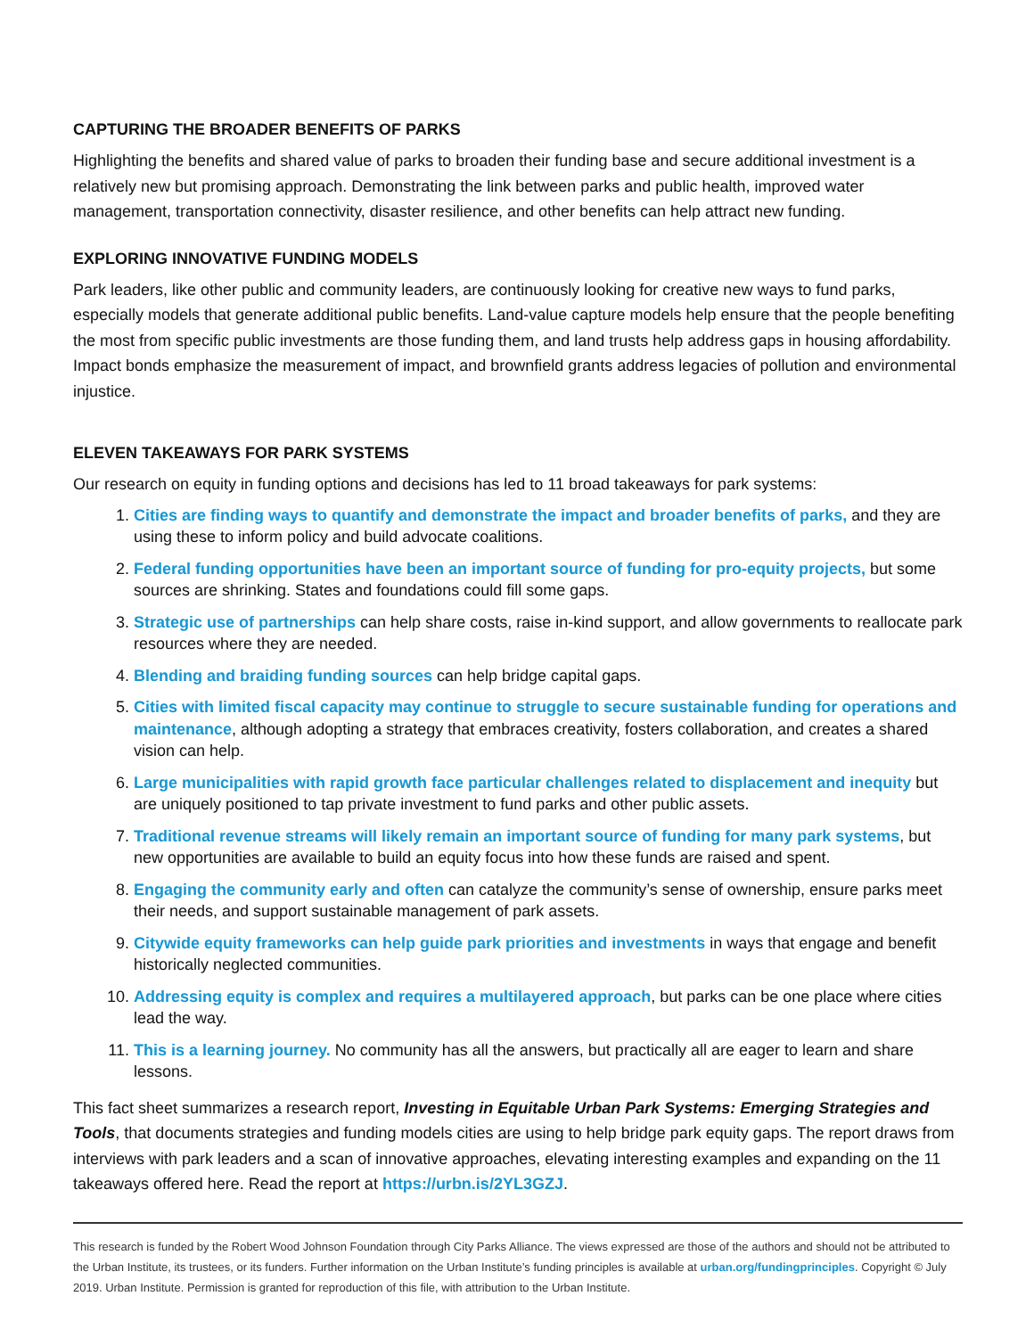CAPTURING THE BROADER BENEFITS OF PARKS
Highlighting the benefits and shared value of parks to broaden their funding base and secure additional investment is a relatively new but promising approach. Demonstrating the link between parks and public health, improved water management, transportation connectivity, disaster resilience, and other benefits can help attract new funding.
EXPLORING INNOVATIVE FUNDING MODELS
Park leaders, like other public and community leaders, are continuously looking for creative new ways to fund parks, especially models that generate additional public benefits. Land-value capture models help ensure that the people benefiting the most from specific public investments are those funding them, and land trusts help address gaps in housing affordability. Impact bonds emphasize the measurement of impact, and brownfield grants address legacies of pollution and environmental injustice.
ELEVEN TAKEAWAYS FOR PARK SYSTEMS
Our research on equity in funding options and decisions has led to 11 broad takeaways for park systems:
1. Cities are finding ways to quantify and demonstrate the impact and broader benefits of parks, and they are using these to inform policy and build advocate coalitions.
2. Federal funding opportunities have been an important source of funding for pro-equity projects, but some sources are shrinking. States and foundations could fill some gaps.
3. Strategic use of partnerships can help share costs, raise in-kind support, and allow governments to reallocate park resources where they are needed.
4. Blending and braiding funding sources can help bridge capital gaps.
5. Cities with limited fiscal capacity may continue to struggle to secure sustainable funding for operations and maintenance, although adopting a strategy that embraces creativity, fosters collaboration, and creates a shared vision can help.
6. Large municipalities with rapid growth face particular challenges related to displacement and inequity but are uniquely positioned to tap private investment to fund parks and other public assets.
7. Traditional revenue streams will likely remain an important source of funding for many park systems, but new opportunities are available to build an equity focus into how these funds are raised and spent.
8. Engaging the community early and often can catalyze the community’s sense of ownership, ensure parks meet their needs, and support sustainable management of park assets.
9. Citywide equity frameworks can help guide park priorities and investments in ways that engage and benefit historically neglected communities.
10. Addressing equity is complex and requires a multilayered approach, but parks can be one place where cities lead the way.
11. This is a learning journey. No community has all the answers, but practically all are eager to learn and share lessons.
This fact sheet summarizes a research report, Investing in Equitable Urban Park Systems: Emerging Strategies and Tools, that documents strategies and funding models cities are using to help bridge park equity gaps. The report draws from interviews with park leaders and a scan of innovative approaches, elevating interesting examples and expanding on the 11 takeaways offered here. Read the report at https://urbn.is/2YL3GZJ.
This research is funded by the Robert Wood Johnson Foundation through City Parks Alliance. The views expressed are those of the authors and should not be attributed to the Urban Institute, its trustees, or its funders. Further information on the Urban Institute’s funding principles is available at urban.org/fundingprinciples. Copyright © July 2019. Urban Institute. Permission is granted for reproduction of this file, with attribution to the Urban Institute.